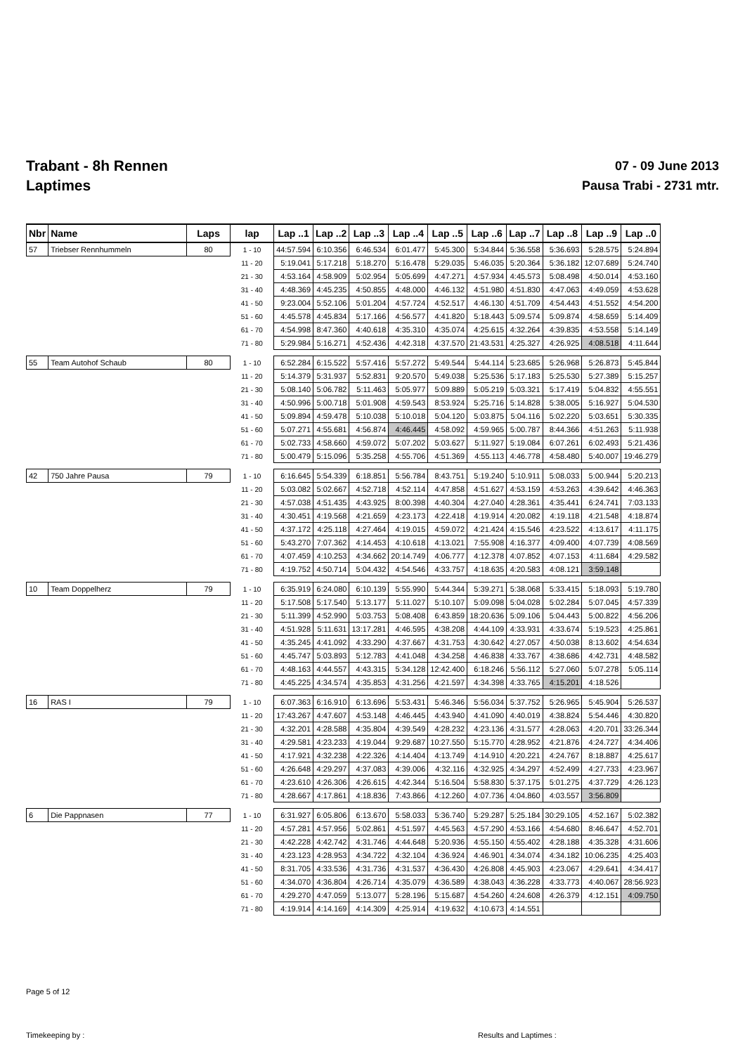Trabant - 8h Rennen
Laptimes
07 - 09 June 2013
Pausa Trabi - 2731 mtr.
| Nbr | Name | Laps | lap | Lap ..1 | Lap ..2 | Lap ..3 | Lap ..4 | Lap ..5 | Lap ..6 | Lap ..7 | Lap ..8 | Lap ..9 | Lap ..0 |
| --- | --- | --- | --- | --- | --- | --- | --- | --- | --- | --- | --- | --- | --- |
| 57 | Triebser Rennhummeln | 80 | 1 - 10 | 44:57.594 | 6:10.356 | 6:46.534 | 6:01.477 | 5:45.300 | 5:34.844 | 5:36.558 | 5:36.693 | 5:28.575 | 5:24.894 |
| | | | 11 - 20 | 5:19.041 | 5:17.218 | 5:18.270 | 5:16.478 | 5:29.035 | 5:46.035 | 5:20.364 | 5:36.182 | 12:07.689 | 5:24.740 |
| | | | 21 - 30 | 4:53.164 | 4:58.909 | 5:02.954 | 5:05.699 | 4:47.271 | 4:57.934 | 4:45.573 | 5:08.498 | 4:50.014 | 4:53.160 |
| | | | 31 - 40 | 4:48.369 | 4:45.235 | 4:50.855 | 4:48.000 | 4:46.132 | 4:51.980 | 4:51.830 | 4:47.063 | 4:49.059 | 4:53.628 |
| | | | 41 - 50 | 9:23.004 | 5:52.106 | 5:01.204 | 4:57.724 | 4:52.517 | 4:46.130 | 4:51.709 | 4:54.443 | 4:51.552 | 4:54.200 |
| | | | 51 - 60 | 4:45.578 | 4:45.834 | 5:17.166 | 4:56.577 | 4:41.820 | 5:18.443 | 5:09.574 | 5:09.874 | 4:58.659 | 5:14.409 |
| | | | 61 - 70 | 4:54.998 | 8:47.360 | 4:40.618 | 4:35.310 | 4:35.074 | 4:25.615 | 4:32.264 | 4:39.835 | 4:53.558 | 5:14.149 |
| | | | 71 - 80 | 5:29.984 | 5:16.271 | 4:52.436 | 4:42.318 | 4:37.570 | 21:43.531 | 4:25.327 | 4:26.925 | 4:08.518 | 4:11.644 |
| 55 | Team Autohof Schaub | 80 | 1 - 10 | 6:52.284 | 6:15.522 | 5:57.416 | 5:57.272 | 5:49.544 | 5:44.114 | 5:23.685 | 5:26.968 | 5:26.873 | 5:45.844 |
| | | | 11 - 20 | 5:14.379 | 5:31.937 | 5:52.831 | 9:20.570 | 5:49.038 | 5:25.536 | 5:17.183 | 5:25.530 | 5:27.389 | 5:15.257 |
| | | | 21 - 30 | 5:08.140 | 5:06.782 | 5:11.463 | 5:05.977 | 5:09.889 | 5:05.219 | 5:03.321 | 5:17.419 | 5:04.832 | 4:55.551 |
| | | | 31 - 40 | 4:50.996 | 5:00.718 | 5:01.908 | 4:59.543 | 8:53.924 | 5:25.716 | 5:14.828 | 5:38.005 | 5:16.927 | 5:04.530 |
| | | | 41 - 50 | 5:09.894 | 4:59.478 | 5:10.038 | 5:10.018 | 5:04.120 | 5:03.875 | 5:04.116 | 5:02.220 | 5:03.651 | 5:30.335 |
| | | | 51 - 60 | 5:07.271 | 4:55.681 | 4:56.874 | 4:46.445 | 4:58.092 | 4:59.965 | 5:00.787 | 8:44.366 | 4:51.263 | 5:11.938 |
| | | | 61 - 70 | 5:02.733 | 4:58.660 | 4:59.072 | 5:07.202 | 5:03.627 | 5:11.927 | 5:19.084 | 6:07.261 | 6:02.493 | 5:21.436 |
| | | | 71 - 80 | 5:00.479 | 5:15.096 | 5:35.258 | 4:55.706 | 4:51.369 | 4:55.113 | 4:46.778 | 4:58.480 | 5:40.007 | 19:46.279 |
| 42 | 750 Jahre Pausa | 79 | 1 - 10 | 6:16.645 | 5:54.339 | 6:18.851 | 5:56.784 | 8:43.751 | 5:19.240 | 5:10.911 | 5:08.033 | 5:00.944 | 5:20.213 |
| | | | 11 - 20 | 5:03.082 | 5:02.667 | 4:52.718 | 4:52.114 | 4:47.858 | 4:51.627 | 4:53.159 | 4:53.263 | 4:39.642 | 4:46.363 |
| | | | 21 - 30 | 4:57.038 | 4:51.435 | 4:43.925 | 8:00.398 | 4:40.304 | 4:27.040 | 4:28.361 | 4:35.441 | 6:24.741 | 7:03.133 |
| | | | 31 - 40 | 4:30.451 | 4:19.568 | 4:21.659 | 4:23.173 | 4:22.418 | 4:19.914 | 4:20.082 | 4:19.118 | 4:21.548 | 4:18.874 |
| | | | 41 - 50 | 4:37.172 | 4:25.118 | 4:27.464 | 4:19.015 | 4:59.072 | 4:21.424 | 4:15.546 | 4:23.522 | 4:13.617 | 4:11.175 |
| | | | 51 - 60 | 5:43.270 | 7:07.362 | 4:14.453 | 4:10.618 | 4:13.021 | 7:55.908 | 4:16.377 | 4:09.400 | 4:07.739 | 4:08.569 |
| | | | 61 - 70 | 4:07.459 | 4:10.253 | 4:34.662 | 20:14.749 | 4:06.777 | 4:12.378 | 4:07.852 | 4:07.153 | 4:11.684 | 4:29.582 |
| | | | 71 - 80 | 4:19.752 | 4:50.714 | 5:04.432 | 4:54.546 | 4:33.757 | 4:18.635 | 4:20.583 | 4:08.121 | 3:59.148 | |
| 10 | Team Doppelherz | 79 | 1 - 10 | 6:35.919 | 6:24.080 | 6:10.139 | 5:55.990 | 5:44.344 | 5:39.271 | 5:38.068 | 5:33.415 | 5:18.093 | 5:19.780 |
| | | | 11 - 20 | 5:17.508 | 5:17.540 | 5:13.177 | 5:11.027 | 5:10.107 | 5:09.098 | 5:04.028 | 5:02.284 | 5:07.045 | 4:57.339 |
| | | | 21 - 30 | 5:11.399 | 4:52.990 | 5:03.753 | 5:08.408 | 6:43.859 | 18:20.636 | 5:09.106 | 5:04.443 | 5:00.822 | 4:56.206 |
| | | | 31 - 40 | 4:51.928 | 5:11.631 | 13:17.281 | 4:46.595 | 4:38.208 | 4:44.109 | 4:33.931 | 4:33.674 | 5:19.523 | 4:25.861 |
| | | | 41 - 50 | 4:35.245 | 4:41.092 | 4:33.290 | 4:37.667 | 4:31.753 | 4:30.642 | 4:27.057 | 4:50.038 | 8:13.602 | 4:54.634 |
| | | | 51 - 60 | 4:45.747 | 5:03.893 | 5:12.783 | 4:41.048 | 4:34.258 | 4:46.838 | 4:33.767 | 4:38.686 | 4:42.731 | 4:48.582 |
| | | | 61 - 70 | 4:48.163 | 4:44.557 | 4:43.315 | 5:34.128 | 12:42.400 | 6:18.246 | 5:56.112 | 5:27.060 | 5:07.278 | 5:05.114 |
| | | | 71 - 80 | 4:45.225 | 4:34.574 | 4:35.853 | 4:31.256 | 4:21.597 | 4:34.398 | 4:33.765 | 4:15.201 | 4:18.526 | |
| 16 | RAS I | 79 | 1 - 10 | 6:07.363 | 6:16.910 | 6:13.696 | 5:53.431 | 5:46.346 | 5:56.034 | 5:37.752 | 5:26.965 | 5:45.904 | 5:26.537 |
| | | | 11 - 20 | 17:43.267 | 4:47.607 | 4:53.148 | 4:46.445 | 4:43.940 | 4:41.090 | 4:40.019 | 4:38.824 | 5:54.446 | 4:30.820 |
| | | | 21 - 30 | 4:32.201 | 4:28.588 | 4:35.804 | 4:39.549 | 4:28.232 | 4:23.136 | 4:31.577 | 4:28.063 | 4:20.701 | 33:26.344 |
| | | | 31 - 40 | 4:29.581 | 4:23.233 | 4:19.044 | 9:29.687 | 10:27.550 | 5:15.770 | 4:28.952 | 4:21.876 | 4:24.727 | 4:34.406 |
| | | | 41 - 50 | 4:17.921 | 4:32.238 | 4:22.326 | 4:14.404 | 4:13.749 | 4:14.910 | 4:20.221 | 4:24.767 | 8:18.887 | 4:25.617 |
| | | | 51 - 60 | 4:26.648 | 4:29.297 | 4:37.083 | 4:39.006 | 4:32.116 | 4:32.925 | 4:34.297 | 4:52.499 | 4:27.733 | 4:23.967 |
| | | | 61 - 70 | 4:23.610 | 4:26.306 | 4:26.615 | 4:42.344 | 5:16.504 | 5:58.830 | 5:37.175 | 5:01.275 | 4:37.729 | 4:26.123 |
| | | | 71 - 80 | 4:28.667 | 4:17.861 | 4:18.836 | 7:43.866 | 4:12.260 | 4:07.736 | 4:04.860 | 4:03.557 | 3:56.809 | |
| 6 | Die Pappnasen | 77 | 1 - 10 | 6:31.927 | 6:05.806 | 6:13.670 | 5:58.033 | 5:36.740 | 5:29.287 | 5:25.184 | 30:29.105 | 4:52.167 | 5:02.382 |
| | | | 11 - 20 | 4:57.281 | 4:57.956 | 5:02.861 | 4:51.597 | 4:45.563 | 4:57.290 | 4:53.166 | 4:54.680 | 8:46.647 | 4:52.701 |
| | | | 21 - 30 | 4:42.228 | 4:42.742 | 4:31.746 | 4:44.648 | 5:20.936 | 4:55.150 | 4:55.402 | 4:28.188 | 4:35.328 | 4:31.606 |
| | | | 31 - 40 | 4:23.123 | 4:28.953 | 4:34.722 | 4:32.104 | 4:36.924 | 4:46.901 | 4:34.074 | 4:34.182 | 10:06.235 | 4:25.403 |
| | | | 41 - 50 | 8:31.705 | 4:33.536 | 4:31.736 | 4:31.537 | 4:36.430 | 4:26.808 | 4:45.903 | 4:23.067 | 4:29.641 | 4:34.417 |
| | | | 51 - 60 | 4:34.070 | 4:36.804 | 4:26.714 | 4:35.079 | 4:36.589 | 4:38.043 | 4:36.228 | 4:33.773 | 4:40.067 | 28:56.923 |
| | | | 61 - 70 | 4:29.270 | 4:47.059 | 5:13.077 | 5:28.196 | 5:15.687 | 4:54.260 | 4:24.608 | 4:26.379 | 4:12.151 | 4:09.750 |
| | | | 71 - 80 | 4:19.914 | 4:14.169 | 4:14.309 | 4:25.914 | 4:19.632 | 4:10.673 | 4:14.551 | | | |
Page 5 of 12
Timekeeping by : Results and Laptimes :